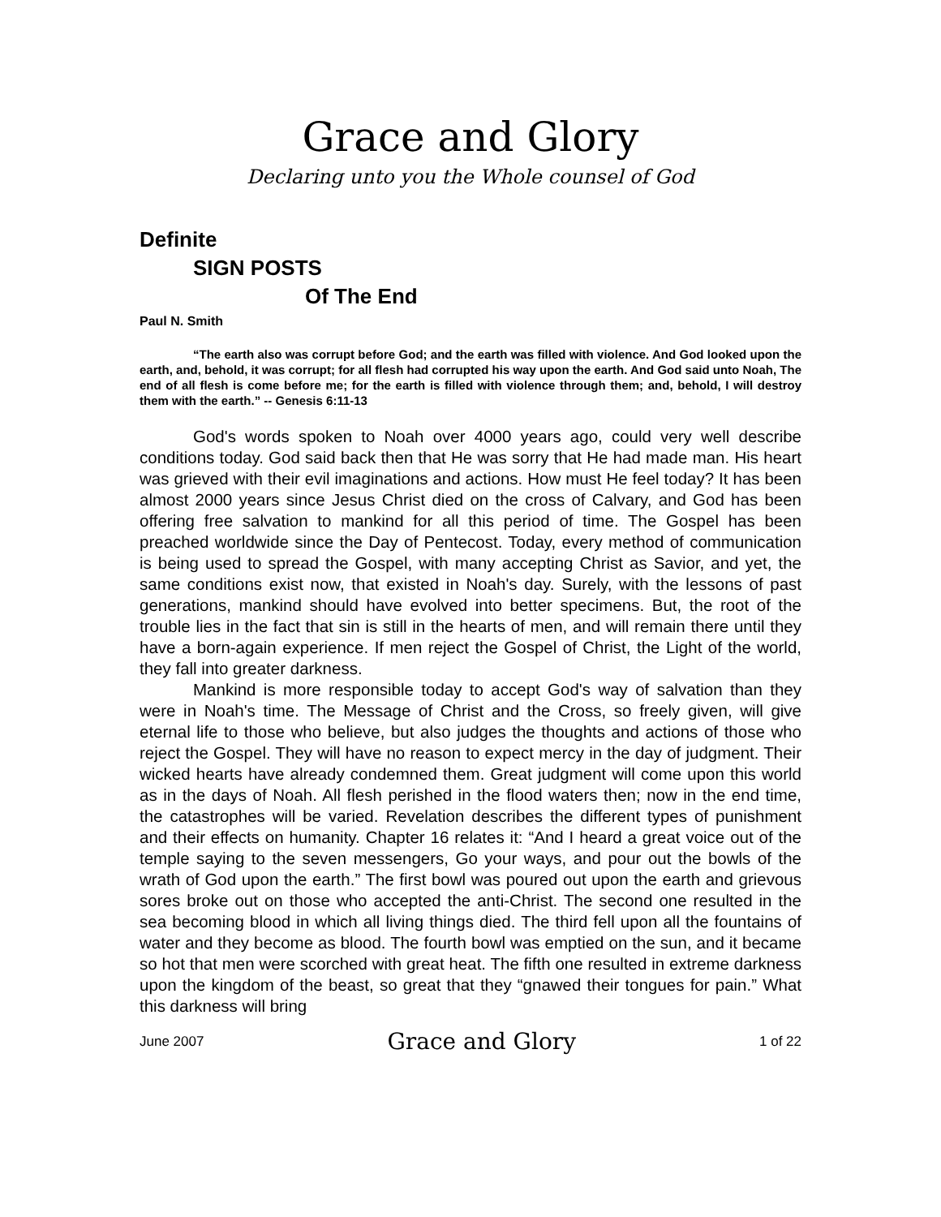Grace and Glory
Declaring unto you the Whole counsel of God
Definite
SIGN POSTS
Of The End
Paul N. Smith
“The earth also was corrupt before God; and the earth was filled with violence. And God looked upon the earth, and, behold, it was corrupt; for all flesh had corrupted his way upon the earth. And God said unto Noah, The end of all flesh is come before me; for the earth is filled with violence through them; and, behold, I will destroy them with the earth.” -- Genesis 6:11-13
God's words spoken to Noah over 4000 years ago, could very well describe conditions today. God said back then that He was sorry that He had made man. His heart was grieved with their evil imaginations and actions. How must He feel today? It has been almost 2000 years since Jesus Christ died on the cross of Calvary, and God has been offering free salvation to mankind for all this period of time. The Gospel has been preached worldwide since the Day of Pentecost. Today, every method of communication is being used to spread the Gospel, with many accepting Christ as Savior, and yet, the same conditions exist now, that existed in Noah's day. Surely, with the lessons of past generations, mankind should have evolved into better specimens. But, the root of the trouble lies in the fact that sin is still in the hearts of men, and will remain there until they have a born-again experience. If men reject the Gospel of Christ, the Light of the world, they fall into greater darkness.
Mankind is more responsible today to accept God's way of salvation than they were in Noah's time. The Message of Christ and the Cross, so freely given, will give eternal life to those who believe, but also judges the thoughts and actions of those who reject the Gospel. They will have no reason to expect mercy in the day of judgment. Their wicked hearts have already condemned them. Great judgment will come upon this world as in the days of Noah. All flesh perished in the flood waters then; now in the end time, the catastrophes will be varied. Revelation describes the different types of punishment and their effects on humanity. Chapter 16 relates it: “And I heard a great voice out of the temple saying to the seven messengers, Go your ways, and pour out the bowls of the wrath of God upon the earth.” The first bowl was poured out upon the earth and grievous sores broke out on those who accepted the anti-Christ. The second one resulted in the sea becoming blood in which all living things died. The third fell upon all the fountains of water and they become as blood. The fourth bowl was emptied on the sun, and it became so hot that men were scorched with great heat. The fifth one resulted in extreme darkness upon the kingdom of the beast, so great that they “gnawed their tongues for pain.” What this darkness will bring
June 2007 Grace and Glory 1 of 22